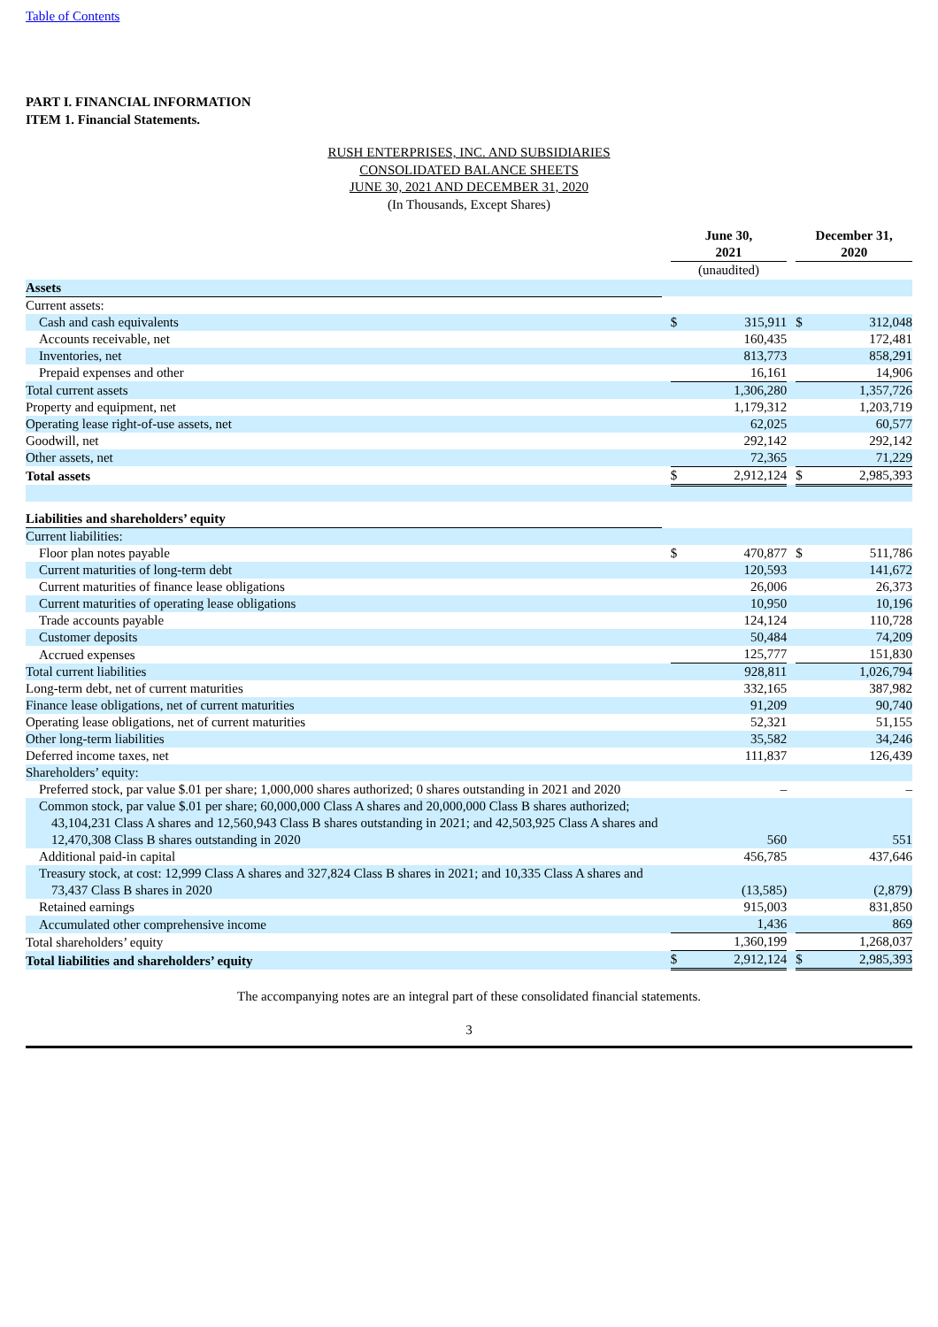Table of Contents
PART I. FINANCIAL INFORMATION
ITEM 1. Financial Statements.
RUSH ENTERPRISES, INC. AND SUBSIDIARIES
CONSOLIDATED BALANCE SHEETS
JUNE 30, 2021 AND DECEMBER 31, 2020
(In Thousands, Except Shares)
| | | June 30, 2021 | | | December 31, 2020 | |
| | | (unaudited) | | | | |
| Assets | | | | | | |
| Current assets: | | | | | | |
| Cash and cash equivalents | | $ | 315,911 | | $ | 312,048 |
| Accounts receivable, net | | | 160,435 | | | 172,481 |
| Inventories, net | | | 813,773 | | | 858,291 |
| Prepaid expenses and other | | | 16,161 | | | 14,906 |
| Total current assets | | | 1,306,280 | | | 1,357,726 |
| Property and equipment, net | | | 1,179,312 | | | 1,203,719 |
| Operating lease right-of-use assets, net | | | 62,025 | | | 60,577 |
| Goodwill, net | | | 292,142 | | | 292,142 |
| Other assets, net | | | 72,365 | | | 71,229 |
| Total assets | | $ | 2,912,124 | | $ | 2,985,393 |
| Liabilities and shareholders’ equity | | | | | | |
| Current liabilities: | | | | | | |
| Floor plan notes payable | | $ | 470,877 | | $ | 511,786 |
| Current maturities of long-term debt | | | 120,593 | | | 141,672 |
| Current maturities of finance lease obligations | | | 26,006 | | | 26,373 |
| Current maturities of operating lease obligations | | | 10,950 | | | 10,196 |
| Trade accounts payable | | | 124,124 | | | 110,728 |
| Customer deposits | | | 50,484 | | | 74,209 |
| Accrued expenses | | | 125,777 | | | 151,830 |
| Total current liabilities | | | 928,811 | | | 1,026,794 |
| Long-term debt, net of current maturities | | | 332,165 | | | 387,982 |
| Finance lease obligations, net of current maturities | | | 91,209 | | | 90,740 |
| Operating lease obligations, net of current maturities | | | 52,321 | | | 51,155 |
| Other long-term liabilities | | | 35,582 | | | 34,246 |
| Deferred income taxes, net | | | 111,837 | | | 126,439 |
| Shareholders’ equity: | | | | | | |
| Preferred stock, par value $.01 per share; 1,000,000 shares authorized; 0 shares outstanding in 2021 and 2020 | | | – | | | – |
| Common stock, par value $.01 per share; 60,000,000 Class A shares and 20,000,000 Class B shares authorized; 43,104,231 Class A shares and 12,560,943 Class B shares outstanding in 2021; and 42,503,925 Class A shares and 12,470,308 Class B shares outstanding in 2020 | | | 560 | | | 551 |
| Additional paid-in capital | | | 456,785 | | | 437,646 |
| Treasury stock, at cost: 12,999 Class A shares and 327,824 Class B shares in 2021; and 10,335 Class A shares and 73,437 Class B shares in 2020 | | | (13,585) | | | (2,879) |
| Retained earnings | | | 915,003 | | | 831,850 |
| Accumulated other comprehensive income | | | 1,436 | | | 869 |
| Total shareholders’ equity | | | 1,360,199 | | | 1,268,037 |
| Total liabilities and shareholders’ equity | | $ | 2,912,124 | | $ | 2,985,393 |
The accompanying notes are an integral part of these consolidated financial statements.
3